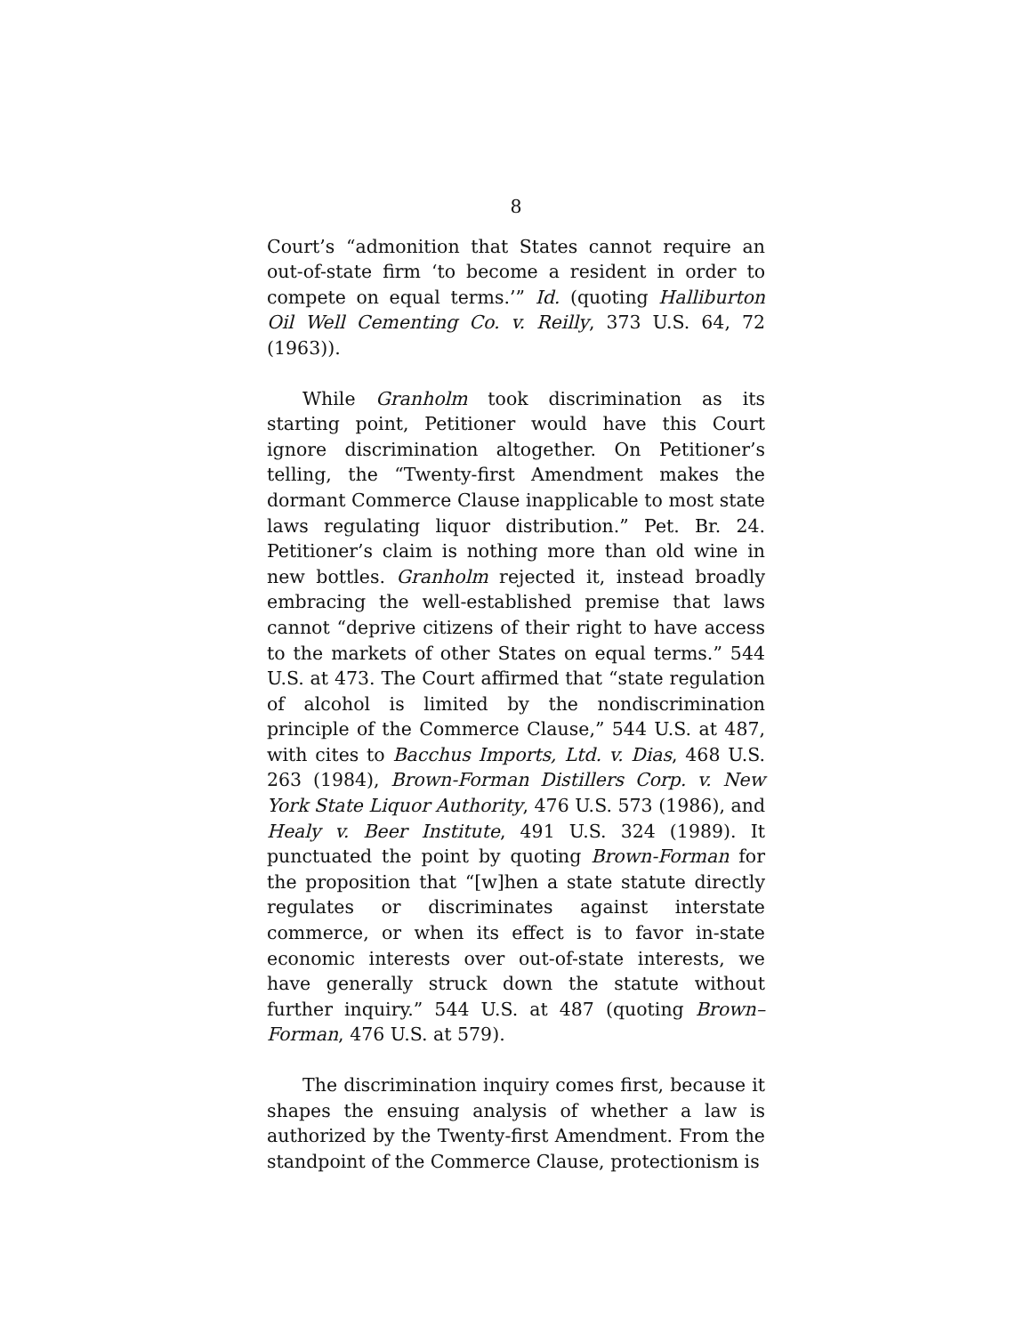8
Court’s “admonition that States cannot require an out-of-state firm ‘to become a resident in order to compete on equal terms.’” Id. (quoting Halliburton Oil Well Cementing Co. v. Reilly, 373 U.S. 64, 72 (1963)).
While Granholm took discrimination as its starting point, Petitioner would have this Court ignore discrimination altogether. On Petitioner’s telling, the “Twenty-first Amendment makes the dormant Commerce Clause inapplicable to most state laws regulating liquor distribution.” Pet. Br. 24. Petitioner’s claim is nothing more than old wine in new bottles. Granholm rejected it, instead broadly embracing the well-established premise that laws cannot “deprive citizens of their right to have access to the markets of other States on equal terms.” 544 U.S. at 473. The Court affirmed that “state regulation of alcohol is limited by the nondiscrimination principle of the Commerce Clause,” 544 U.S. at 487, with cites to Bacchus Imports, Ltd. v. Dias, 468 U.S. 263 (1984), Brown-Forman Distillers Corp. v. New York State Liquor Authority, 476 U.S. 573 (1986), and Healy v. Beer Institute, 491 U.S. 324 (1989). It punctuated the point by quoting Brown-Forman for the proposition that “[w]hen a state statute directly regulates or discriminates against interstate commerce, or when its effect is to favor in-state economic interests over out-of-state interests, we have generally struck down the statute without further inquiry.” 544 U.S. at 487 (quoting Brown–Forman, 476 U.S. at 579).
The discrimination inquiry comes first, because it shapes the ensuing analysis of whether a law is authorized by the Twenty-first Amendment. From the standpoint of the Commerce Clause, protectionism is